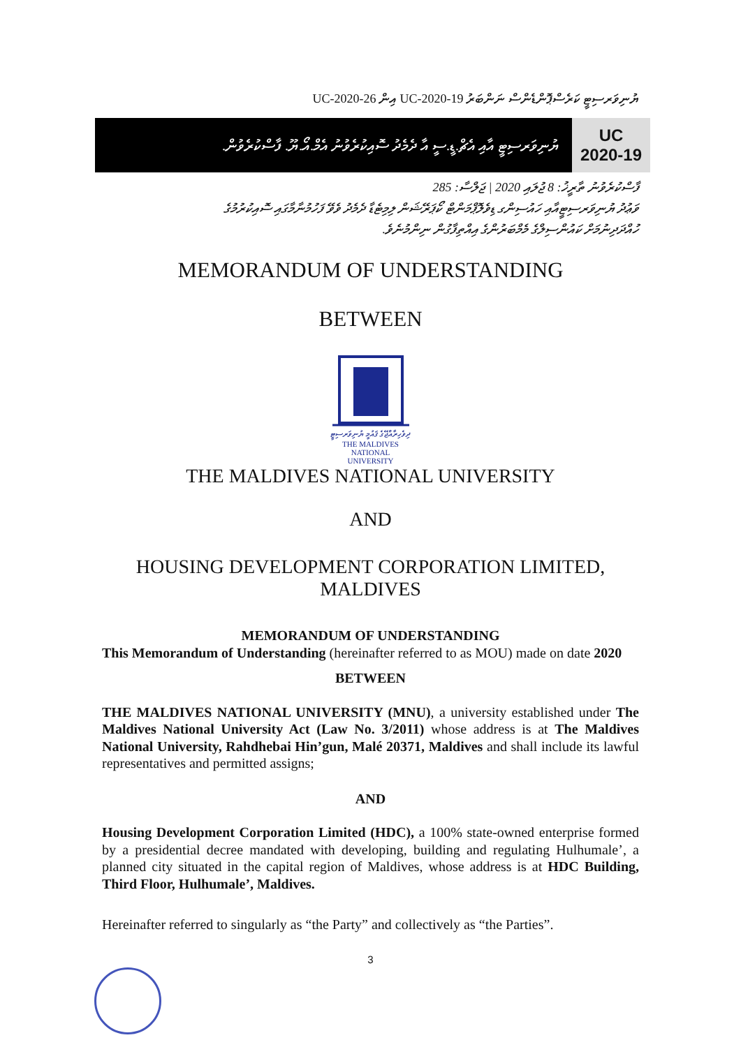ޔުނިވަރސިޓީ ކަރެސްޕޮންޑެންސް ނަންބަރު UC-2020-19 އިން UC-2020-26
UC
2020-19
ޔުނިވަރސިޓީ އާއި އެޗް.ޑީ.ސީ އާ ދެމެދު ސޮއިކުރެވުނު އެމް.އޯ.ޔޫ. ފާސްކުރެވުން.
ފާސްކުރެވުނު ތާރީޚު: 8 ޖުލައި 2020 | ޖަލްސާ: 285
ވަޢުދު ޔުނިވަރސިޓީއާއި ހައުސިންގ ޑިވެލޮޕްމަންޓް ކޯޕަރޭޝަން ލިމިޓެޑާ ދެމެދު ވެވޭ ފަހުމުނާމާގައި ސޮއިކުރުމުގެ
ހުއްދަދިނުމަށް ކައުންސިލްގެ މެމްބަރުންގެ އިއްތިފާގުން ނިންމުނެވެ.
MEMORANDUM OF UNDERSTANDING
BETWEEN
ދިވެހިރާއްޖޭގެ ޤައުމީ ޔުނިވަރސިޓީ
THE MALDIVES NATIONAL
UNIVERSITY
THE MALDIVES NATIONAL UNIVERSITY
AND
HOUSING DEVELOPMENT CORPORATION LIMITED,
MALDIVES
MEMORANDUM OF UNDERSTANDING
This Memorandum of Understanding (hereinafter referred to as MOU) made on date 2020
BETWEEN
THE MALDIVES NATIONAL UNIVERSITY (MNU), a university established under The Maldives National University Act (Law No. 3/2011) whose address is at The Maldives National University, Rahdhebai Hin’gun, Malé 20371, Maldives and shall include its lawful representatives and permitted assigns;
AND
Housing Development Corporation Limited (HDC), a 100% state-owned enterprise formed by a presidential decree mandated with developing, building and regulating Hulhumale’, a planned city situated in the capital region of Maldives, whose address is at HDC Building, Third Floor, Hulhumale’, Maldives.
Hereinafter referred to singularly as “the Party” and collectively as “the Parties”.
3